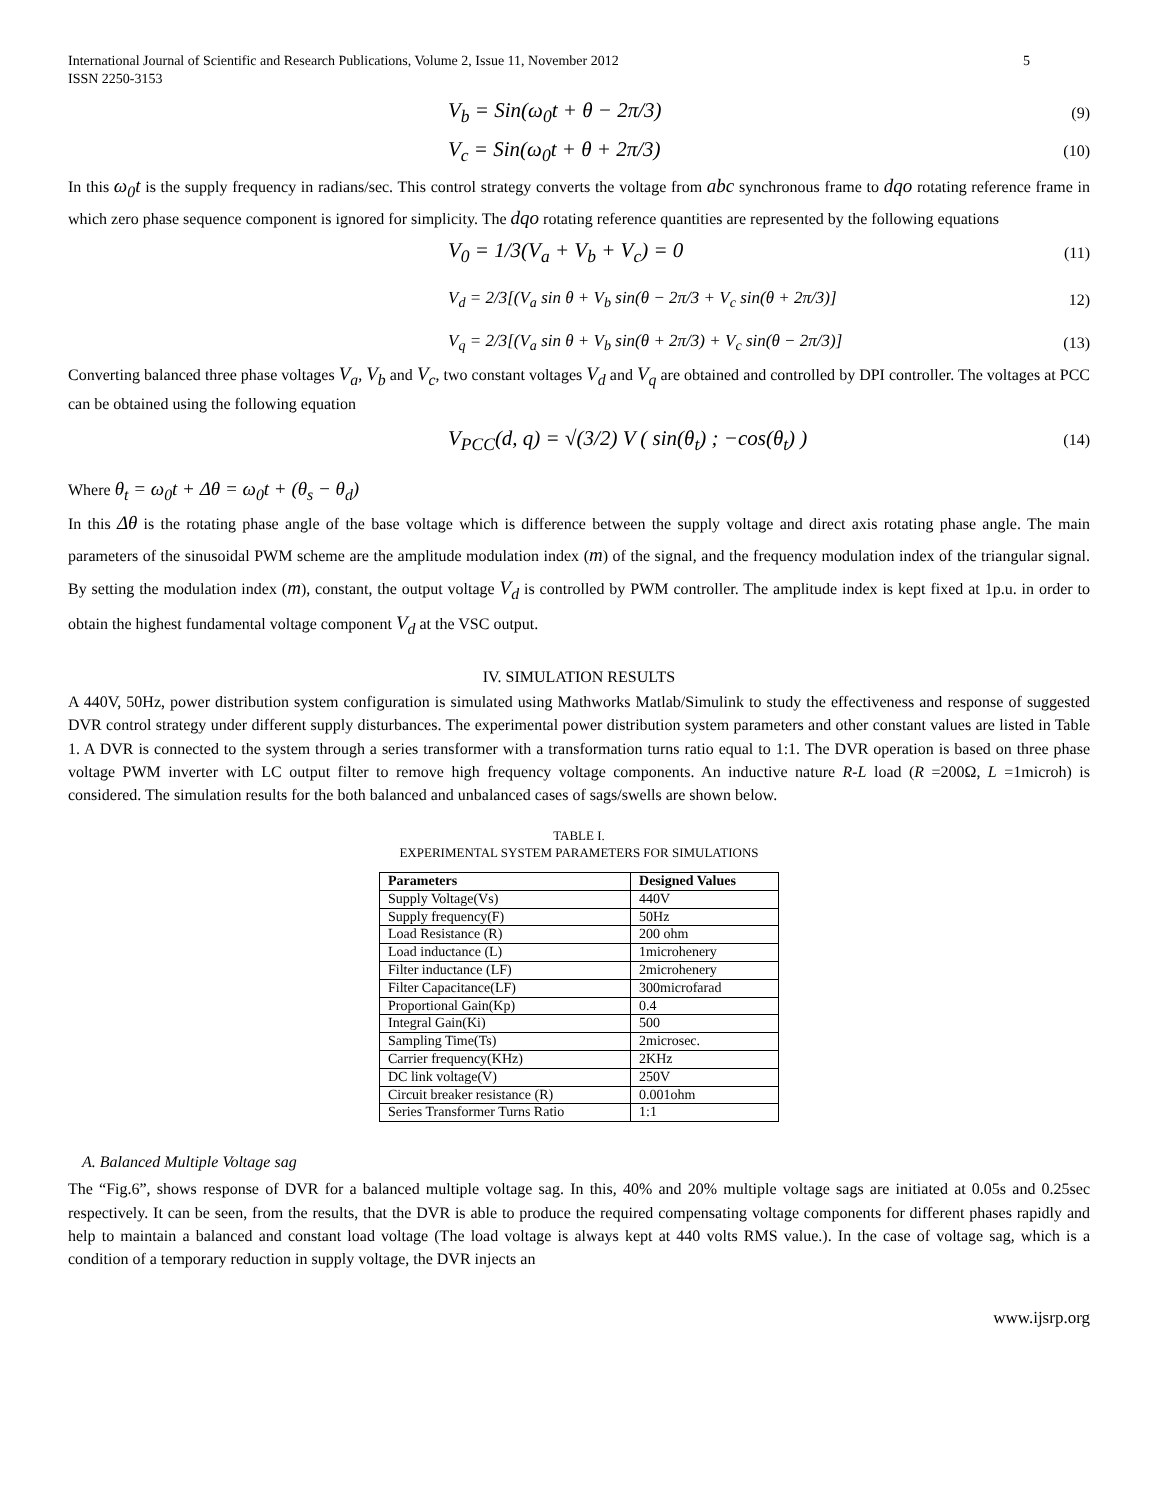International Journal of Scientific and Research Publications, Volume 2, Issue 11, November 2012
ISSN 2250-3153 5
V<sub>b</sub> = Sin(ω<sub>0</sub>t + θ − 2π/3) (9)
V<sub>c</sub> = Sin(ω<sub>0</sub>t + θ + 2π/3) (10)
In this ω<sub>0</sub>t is the supply frequency in radians/sec. This control strategy converts the voltage from abc synchronous frame to dqo rotating reference frame in which zero phase sequence component is ignored for simplicity. The dqo rotating reference quantities are represented by the following equations
V<sub>0</sub> = 1/3(V<sub>a</sub> + V<sub>b</sub> + V<sub>c</sub>) = 0 (11)
V<sub>d</sub> = 2/3[(V<sub>a</sub> sin θ + V<sub>b</sub> sin(θ − 2π/3 + V<sub>c</sub> sin(θ + 2π/3)] 12)
V<sub>q</sub> = 2/3[(V<sub>a</sub> sin θ + V<sub>b</sub> sin(θ + 2π/3) + V<sub>c</sub> sin(θ − 2π/3)] (13)
Converting balanced three phase voltages V<sub>a</sub>, V<sub>b</sub> and V<sub>c</sub>, two constant voltages V<sub>d</sub> and V<sub>q</sub> are obtained and controlled by DPI controller. The voltages at PCC can be obtained using the following equation
V<sub>PCC</sub>(d, q) = √(3/2) V ( sin(θ<sub>t</sub>) ; −cos(θ<sub>t</sub>) ) (14)
Where θ<sub>t</sub> = ω<sub>0</sub>t + Δθ = ω<sub>0</sub>t + (θ<sub>s</sub> − θ<sub>d</sub>)
In this Δθ is the rotating phase angle of the base voltage which is difference between the supply voltage and direct axis rotating phase angle. The main parameters of the sinusoidal PWM scheme are the amplitude modulation index (m) of the signal, and the frequency modulation index of the triangular signal. By setting the modulation index (m), constant, the output voltage V<sub>d</sub> is controlled by PWM controller. The amplitude index is kept fixed at 1p.u. in order to obtain the highest fundamental voltage component V<sub>d</sub> at the VSC output.
IV. SIMULATION RESULTS
A 440V, 50Hz, power distribution system configuration is simulated using Mathworks Matlab/Simulink to study the effectiveness and response of suggested DVR control strategy under different supply disturbances. The experimental power distribution system parameters and other constant values are listed in Table 1. A DVR is connected to the system through a series transformer with a transformation turns ratio equal to 1:1. The DVR operation is based on three phase voltage PWM inverter with LC output filter to remove high frequency voltage components. An inductive nature R-L load (R =200Ω, L =1microh) is considered. The simulation results for the both balanced and unbalanced cases of sags/swells are shown below.
TABLE I.
EXPERIMENTAL SYSTEM PARAMETERS FOR SIMULATIONS
| Parameters | Designed Values |
| --- | --- |
| Supply Voltage(Vs) | 440V |
| Supply frequency(F) | 50Hz |
| Load Resistance (R) | 200 ohm |
| Load inductance (L) | 1microhenery |
| Filter inductance (LF) | 2microhenery |
| Filter Capacitance(LF) | 300microfarad |
| Proportional Gain(Kp) | 0.4 |
| Integral Gain(Ki) | 500 |
| Sampling Time(Ts) | 2microsec. |
| Carrier frequency(KHz) | 2KHz |
| DC link voltage(V) | 250V |
| Circuit breaker resistance (R) | 0.001ohm |
| Series Transformer Turns Ratio | 1:1 |
A. Balanced Multiple Voltage sag
The “Fig.6”, shows response of DVR for a balanced multiple voltage sag. In this, 40% and 20% multiple voltage sags are initiated at 0.05s and 0.25sec respectively. It can be seen, from the results, that the DVR is able to produce the required compensating voltage components for different phases rapidly and help to maintain a balanced and constant load voltage (The load voltage is always kept at 440 volts RMS value.). In the case of voltage sag, which is a condition of a temporary reduction in supply voltage, the DVR injects an
www.ijsrp.org